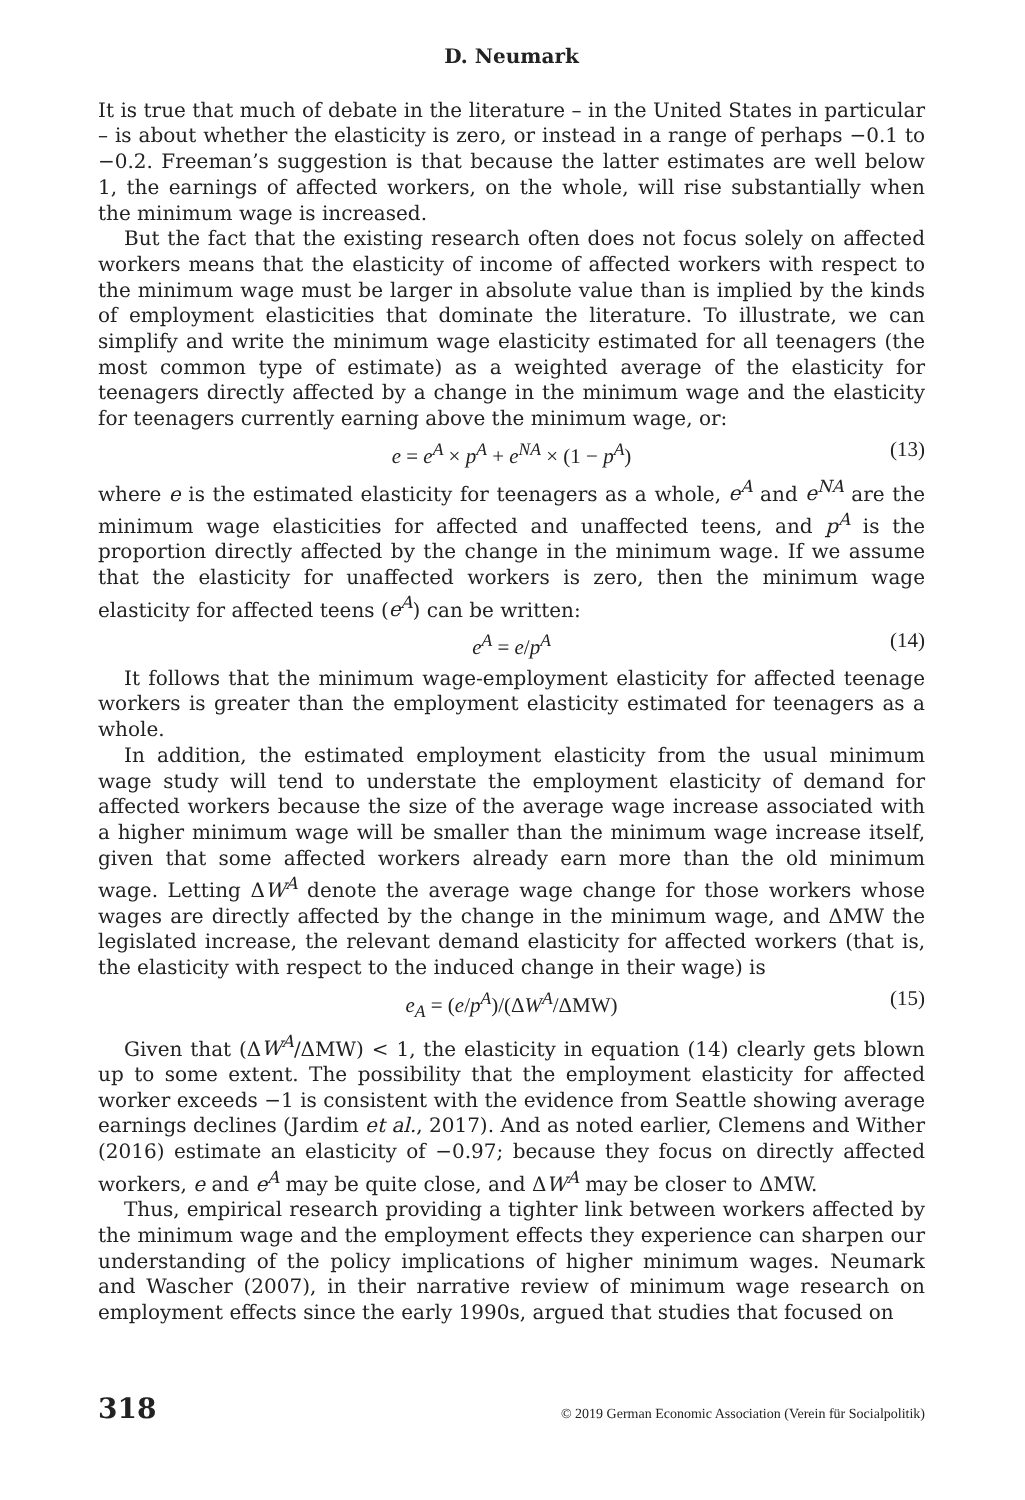D. Neumark
It is true that much of debate in the literature – in the United States in particular – is about whether the elasticity is zero, or instead in a range of perhaps −0.1 to −0.2. Freeman’s suggestion is that because the latter estimates are well below 1, the earnings of affected workers, on the whole, will rise substantially when the minimum wage is increased.
But the fact that the existing research often does not focus solely on affected workers means that the elasticity of income of affected workers with respect to the minimum wage must be larger in absolute value than is implied by the kinds of employment elasticities that dominate the literature. To illustrate, we can simplify and write the minimum wage elasticity estimated for all teenagers (the most common type of estimate) as a weighted average of the elasticity for teenagers directly affected by a change in the minimum wage and the elasticity for teenagers currently earning above the minimum wage, or:
e = e<sup>A</sup> × p<sup>A</sup> + e<sup>NA</sup> × (1 − p<sup>A</sup>) (13)
where e is the estimated elasticity for teenagers as a whole, e<sup>A</sup> and e<sup>NA</sup> are the minimum wage elasticities for affected and unaffected teens, and p<sup>A</sup> is the proportion directly affected by the change in the minimum wage. If we assume that the elasticity for unaffected workers is zero, then the minimum wage elasticity for affected teens (e<sup>A</sup>) can be written:
e<sup>A</sup> = e/p<sup>A</sup> (14)
It follows that the minimum wage-employment elasticity for affected teenage workers is greater than the employment elasticity estimated for teenagers as a whole.
In addition, the estimated employment elasticity from the usual minimum wage study will tend to understate the employment elasticity of demand for affected workers because the size of the average wage increase associated with a higher minimum wage will be smaller than the minimum wage increase itself, given that some affected workers already earn more than the old minimum wage. Letting ΔW<sup>A</sup> denote the average wage change for those workers whose wages are directly affected by the change in the minimum wage, and ΔMW the legislated increase, the relevant demand elasticity for affected workers (that is, the elasticity with respect to the induced change in their wage) is
e<sub>A</sub> = (e/p<sup>A</sup>)/(ΔW<sup>A</sup>/ΔMW) (15)
Given that (ΔW<sup>A</sup>/ΔMW) < 1, the elasticity in equation (14) clearly gets blown up to some extent. The possibility that the employment elasticity for affected worker exceeds −1 is consistent with the evidence from Seattle showing average earnings declines (Jardim et al., 2017). And as noted earlier, Clemens and Wither (2016) estimate an elasticity of −0.97; because they focus on directly affected workers, e and e<sup>A</sup> may be quite close, and ΔW<sup>A</sup> may be closer to ΔMW.
Thus, empirical research providing a tighter link between workers affected by the minimum wage and the employment effects they experience can sharpen our understanding of the policy implications of higher minimum wages. Neumark and Wascher (2007), in their narrative review of minimum wage research on employment effects since the early 1990s, argued that studies that focused on
318 © 2019 German Economic Association (Verein für Socialpolitik)